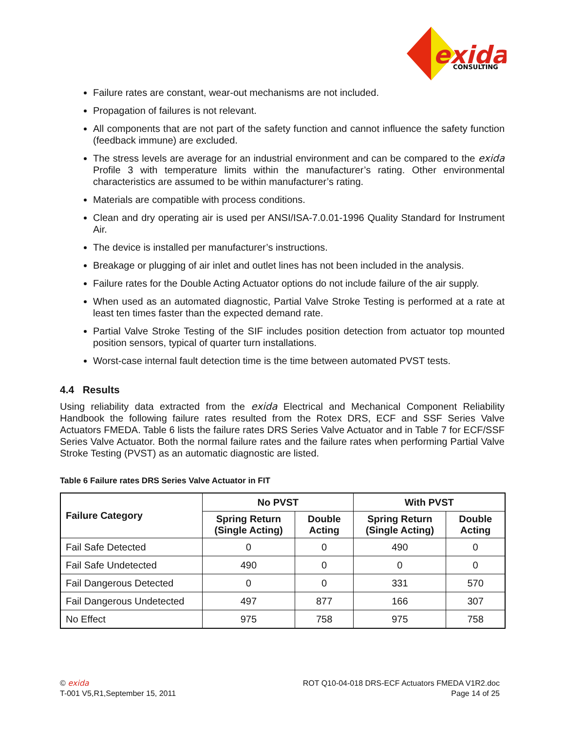exida
CONSULTING
Failure rates are constant, wear-out mechanisms are not included.
Propagation of failures is not relevant.
All components that are not part of the safety function and cannot influence the safety function (feedback immune) are excluded.
The stress levels are average for an industrial environment and can be compared to the exida Profile 3 with temperature limits within the manufacturer’s rating. Other environmental characteristics are assumed to be within manufacturer’s rating.
Materials are compatible with process conditions.
Clean and dry operating air is used per ANSI/ISA-7.0.01-1996 Quality Standard for Instrument Air.
The device is installed per manufacturer’s instructions.
Breakage or plugging of air inlet and outlet lines has not been included in the analysis.
Failure rates for the Double Acting Actuator options do not include failure of the air supply.
When used as an automated diagnostic, Partial Valve Stroke Testing is performed at a rate at least ten times faster than the expected demand rate.
Partial Valve Stroke Testing of the SIF includes position detection from actuator top mounted position sensors, typical of quarter turn installations.
Worst-case internal fault detection time is the time between automated PVST tests.
4.4 Results
Using reliability data extracted from the exida Electrical and Mechanical Component Reliability Handbook the following failure rates resulted from the Rotex DRS, ECF and SSF Series Valve Actuators FMEDA. Table 6 lists the failure rates DRS Series Valve Actuator and in Table 7 for ECF/SSF Series Valve Actuator. Both the normal failure rates and the failure rates when performing Partial Valve Stroke Testing (PVST) as an automatic diagnostic are listed.
Table 6 Failure rates DRS Series Valve Actuator in FIT
| Failure Category | No PVST | | With PVST | |
| --- | --- | --- | --- | --- |
| | Spring Return (Single Acting) | Double Acting | Spring Return (Single Acting) | Double Acting |
| Fail Safe Detected | 0 | 0 | 490 | 0 |
| Fail Safe Undetected | 490 | 0 | 0 | 0 |
| Fail Dangerous Detected | 0 | 0 | 331 | 570 |
| Fail Dangerous Undetected | 497 | 877 | 166 | 307 |
| No Effect | 975 | 758 | 975 | 758 |
© exida
T-001 V5,R1,September 15, 2011
ROT Q10-04-018 DRS-ECF Actuators FMEDA V1R2.doc
Page 14 of 25